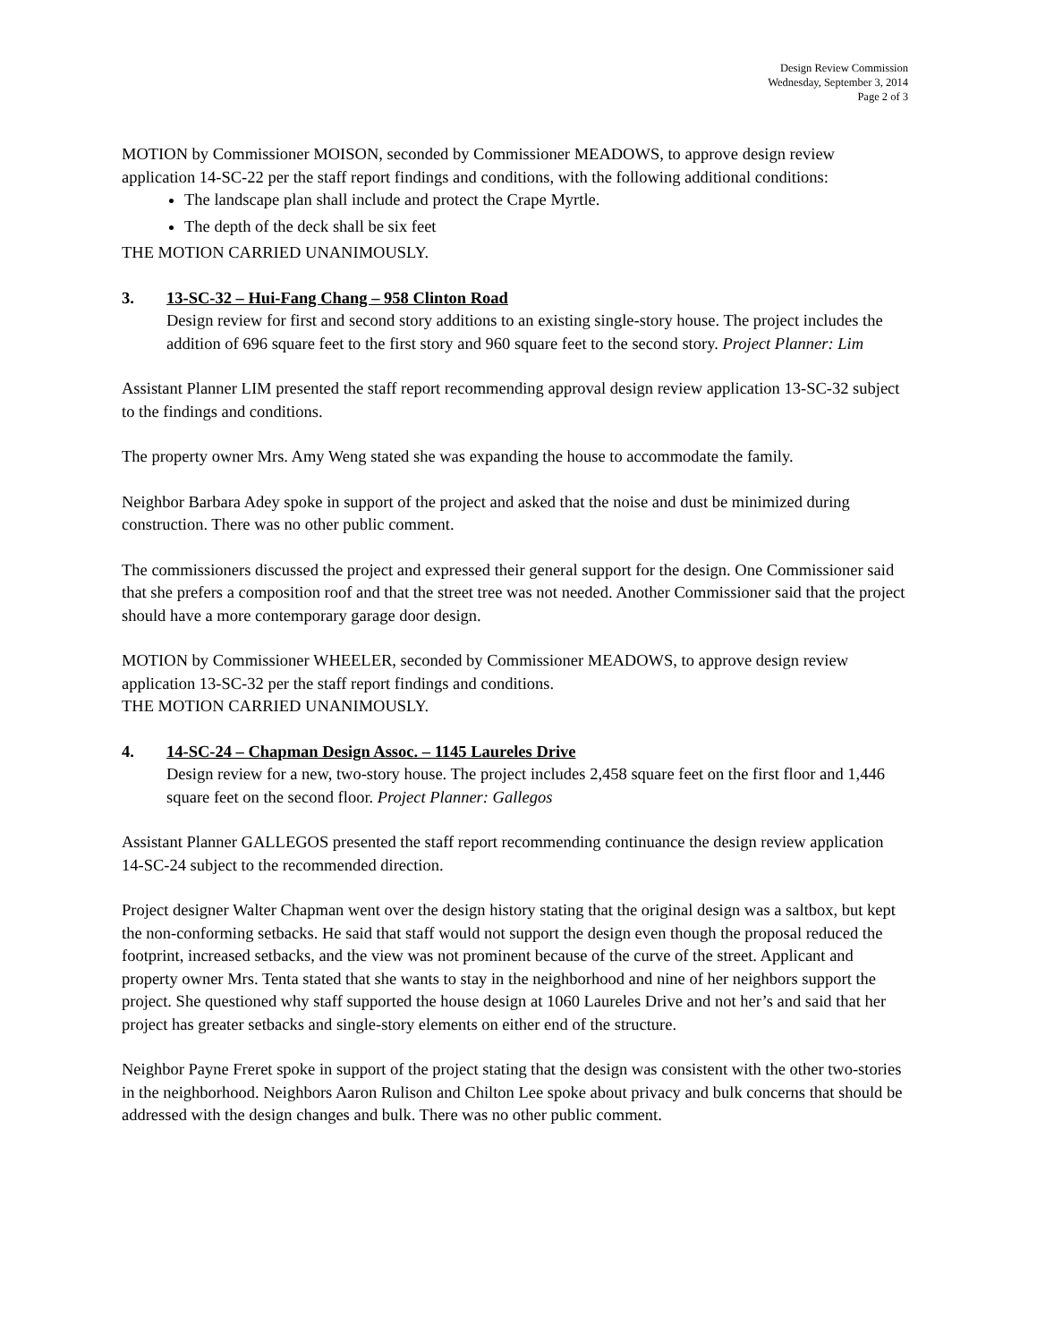Design Review Commission
Wednesday, September 3, 2014
Page 2 of 3
MOTION by Commissioner MOISON, seconded by Commissioner MEADOWS, to approve design review application 14-SC-22 per the staff report findings and conditions, with the following additional conditions:
The landscape plan shall include and protect the Crape Myrtle.
The depth of the deck shall be six feet
THE MOTION CARRIED UNANIMOUSLY.
3. 13-SC-32 – Hui-Fang Chang – 958 Clinton Road
Design review for first and second story additions to an existing single-story house. The project includes the addition of 696 square feet to the first story and 960 square feet to the second story. Project Planner: Lim
Assistant Planner LIM presented the staff report recommending approval design review application 13-SC-32 subject to the findings and conditions.
The property owner Mrs. Amy Weng stated she was expanding the house to accommodate the family.
Neighbor Barbara Adey spoke in support of the project and asked that the noise and dust be minimized during construction. There was no other public comment.
The commissioners discussed the project and expressed their general support for the design. One Commissioner said that she prefers a composition roof and that the street tree was not needed. Another Commissioner said that the project should have a more contemporary garage door design.
MOTION by Commissioner WHEELER, seconded by Commissioner MEADOWS, to approve design review application 13-SC-32 per the staff report findings and conditions.
THE MOTION CARRIED UNANIMOUSLY.
4. 14-SC-24 – Chapman Design Assoc. – 1145 Laureles Drive
Design review for a new, two-story house. The project includes 2,458 square feet on the first floor and 1,446 square feet on the second floor. Project Planner: Gallegos
Assistant Planner GALLEGOS presented the staff report recommending continuance the design review application 14-SC-24 subject to the recommended direction.
Project designer Walter Chapman went over the design history stating that the original design was a saltbox, but kept the non-conforming setbacks. He said that staff would not support the design even though the proposal reduced the footprint, increased setbacks, and the view was not prominent because of the curve of the street. Applicant and property owner Mrs. Tenta stated that she wants to stay in the neighborhood and nine of her neighbors support the project. She questioned why staff supported the house design at 1060 Laureles Drive and not her’s and said that her project has greater setbacks and single-story elements on either end of the structure.
Neighbor Payne Freret spoke in support of the project stating that the design was consistent with the other two-stories in the neighborhood. Neighbors Aaron Rulison and Chilton Lee spoke about privacy and bulk concerns that should be addressed with the design changes and bulk. There was no other public comment.